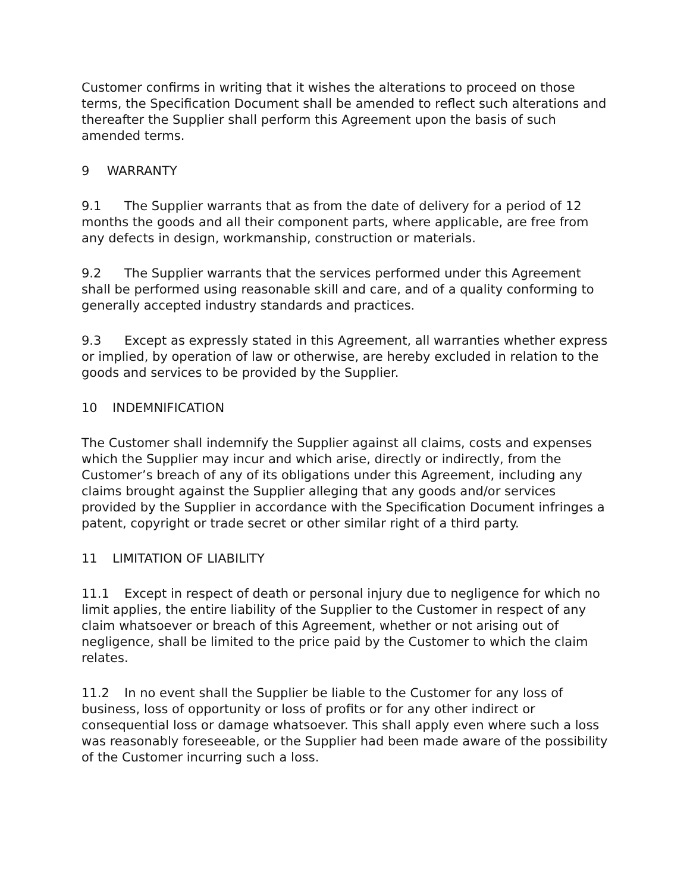Customer confirms in writing that it wishes the alterations to proceed on those terms, the Specification Document shall be amended to reflect such alterations and thereafter the Supplier shall perform this Agreement upon the basis of such amended terms.
9 WARRANTY
9.1 The Supplier warrants that as from the date of delivery for a period of 12 months the goods and all their component parts, where applicable, are free from any defects in design, workmanship, construction or materials.
9.2 The Supplier warrants that the services performed under this Agreement shall be performed using reasonable skill and care, and of a quality conforming to generally accepted industry standards and practices.
9.3 Except as expressly stated in this Agreement, all warranties whether express or implied, by operation of law or otherwise, are hereby excluded in relation to the goods and services to be provided by the Supplier.
10 INDEMNIFICATION
The Customer shall indemnify the Supplier against all claims, costs and expenses which the Supplier may incur and which arise, directly or indirectly, from the Customer’s breach of any of its obligations under this Agreement, including any claims brought against the Supplier alleging that any goods and/or services provided by the Supplier in accordance with the Specification Document infringes a patent, copyright or trade secret or other similar right of a third party.
11 LIMITATION OF LIABILITY
11.1 Except in respect of death or personal injury due to negligence for which no limit applies, the entire liability of the Supplier to the Customer in respect of any claim whatsoever or breach of this Agreement, whether or not arising out of negligence, shall be limited to the price paid by the Customer to which the claim relates.
11.2 In no event shall the Supplier be liable to the Customer for any loss of business, loss of opportunity or loss of profits or for any other indirect or consequential loss or damage whatsoever. This shall apply even where such a loss was reasonably foreseeable, or the Supplier had been made aware of the possibility of the Customer incurring such a loss.